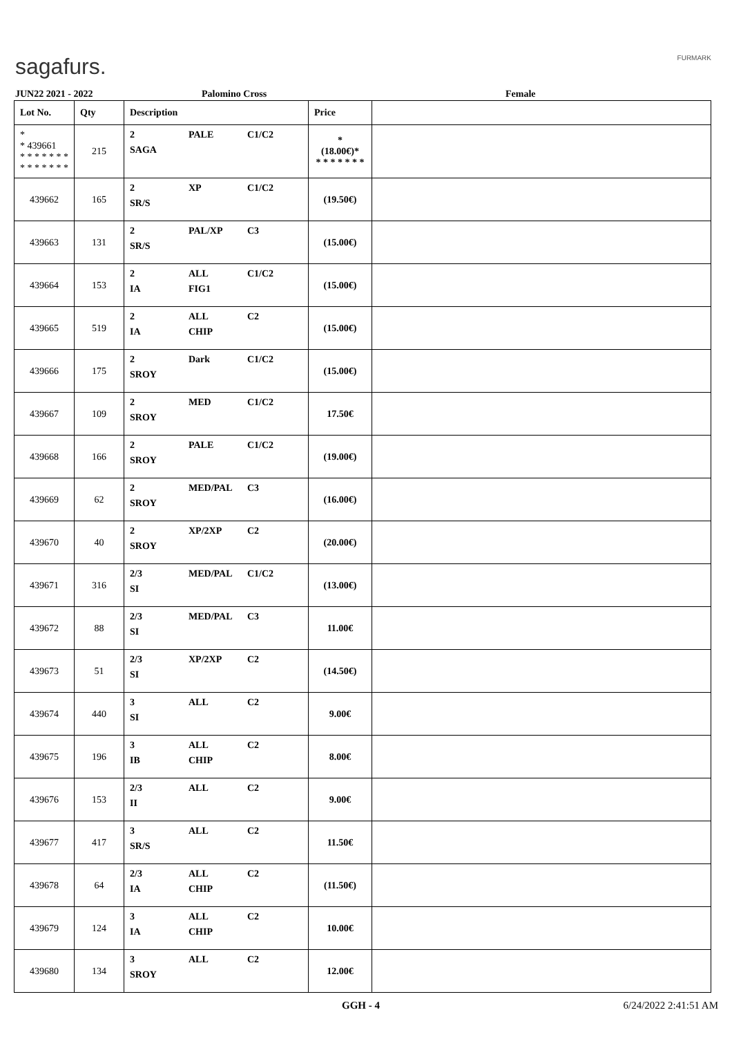sagafurs. FURMARK
JUN22 2021 - 2022 Palomino Cross Female
| Lot No. | Qty | Description | Price | |
| --- | --- | --- | --- | --- |
| * * 439661 * * * * * * * * * * * * * * | 215 | 2 PALE C1/C2 SAGA | * (18.00€)* * * * * * * * | |
| 439662 | 165 | 2 XP C1/C2 SR/S | (19.50€) | |
| 439663 | 131 | 2 PAL/XP C3 SR/S | (15.00€) | |
| 439664 | 153 | 2 ALL C1/C2 IA FIG1 | (15.00€) | |
| 439665 | 519 | 2 ALL C2 IA CHIP | (15.00€) | |
| 439666 | 175 | 2 Dark C1/C2 SROY | (15.00€) | |
| 439667 | 109 | 2 MED C1/C2 SROY | 17.50€ | |
| 439668 | 166 | 2 PALE C1/C2 SROY | (19.00€) | |
| 439669 | 62 | 2 MED/PAL C3 SROY | (16.00€) | |
| 439670 | 40 | 2 XP/2XP C2 SROY | (20.00€) | |
| 439671 | 316 | 2/3 MED/PAL C1/C2 SI | (13.00€) | |
| 439672 | 88 | 2/3 MED/PAL C3 SI | 11.00€ | |
| 439673 | 51 | 2/3 XP/2XP C2 SI | (14.50€) | |
| 439674 | 440 | 3 ALL C2 SI | 9.00€ | |
| 439675 | 196 | 3 ALL C2 IB CHIP | 8.00€ | |
| 439676 | 153 | 2/3 ALL C2 II | 9.00€ | |
| 439677 | 417 | 3 ALL C2 SR/S | 11.50€ | |
| 439678 | 64 | 2/3 ALL C2 IA CHIP | (11.50€) | |
| 439679 | 124 | 3 ALL C2 IA CHIP | 10.00€ | |
| 439680 | 134 | 3 ALL C2 SROY | 12.00€ | |
GGH - 4 6/24/2022 2:41:51 AM